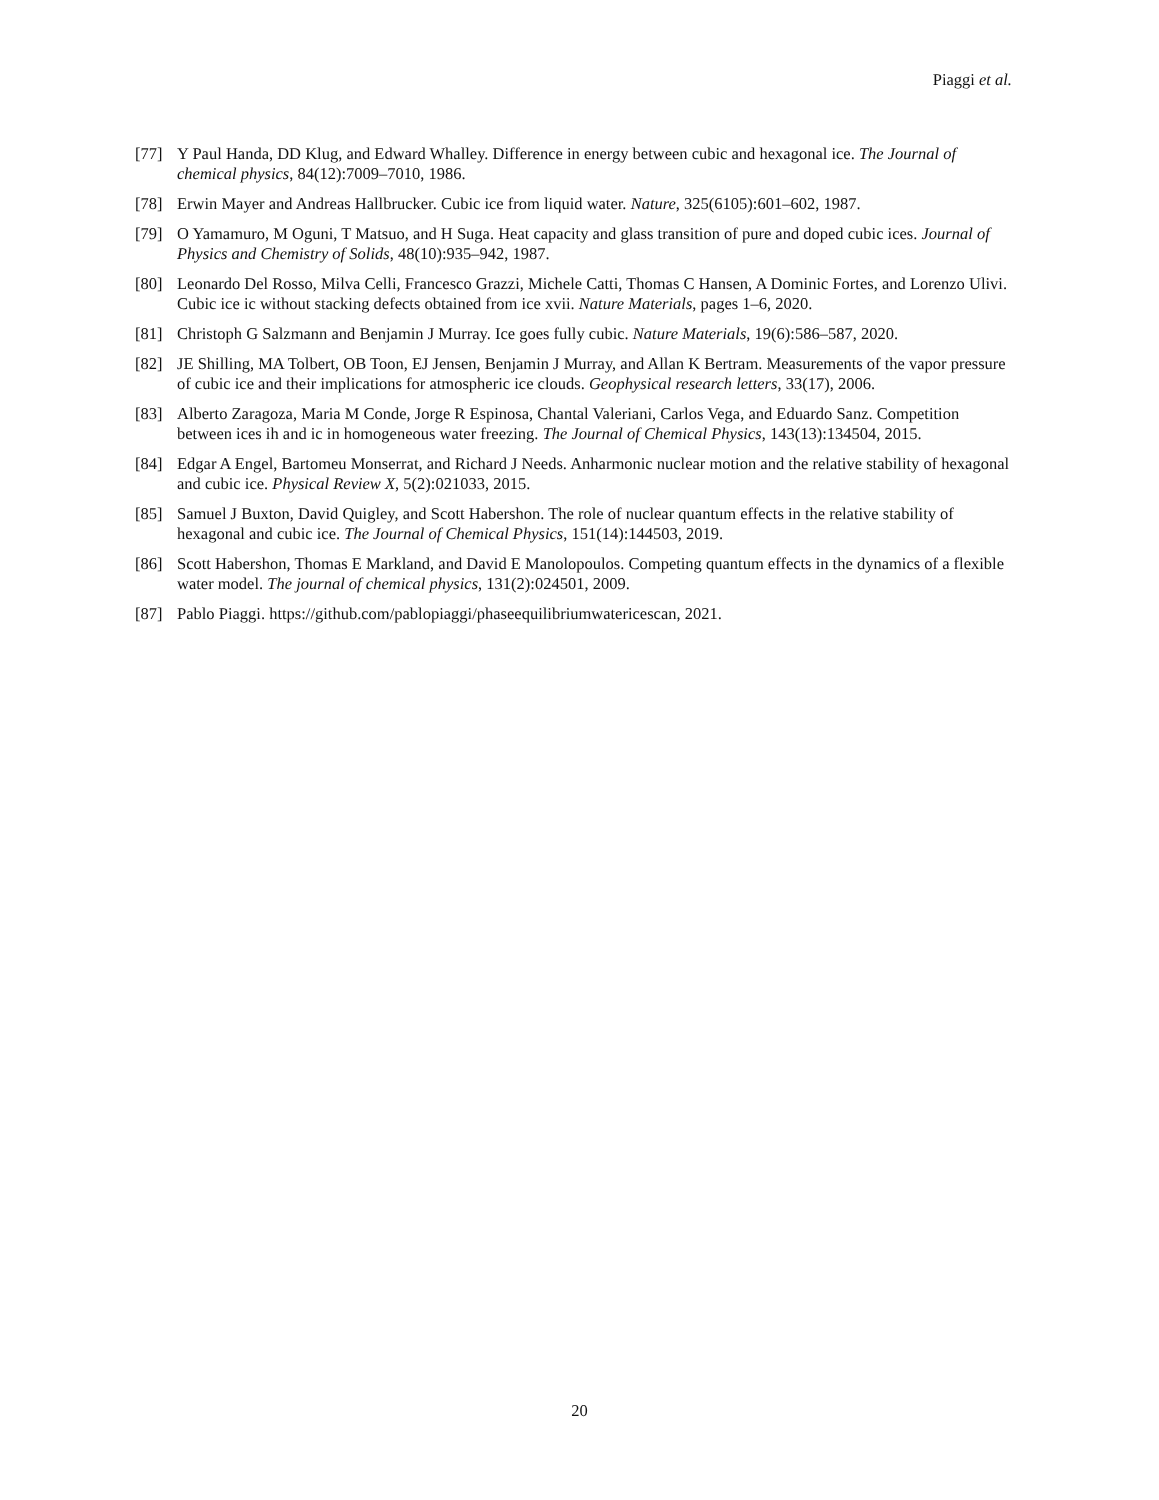Piaggi et al.
[77] Y Paul Handa, DD Klug, and Edward Whalley. Difference in energy between cubic and hexagonal ice. The Journal of chemical physics, 84(12):7009–7010, 1986.
[78] Erwin Mayer and Andreas Hallbrucker. Cubic ice from liquid water. Nature, 325(6105):601–602, 1987.
[79] O Yamamuro, M Oguni, T Matsuo, and H Suga. Heat capacity and glass transition of pure and doped cubic ices. Journal of Physics and Chemistry of Solids, 48(10):935–942, 1987.
[80] Leonardo Del Rosso, Milva Celli, Francesco Grazzi, Michele Catti, Thomas C Hansen, A Dominic Fortes, and Lorenzo Ulivi. Cubic ice ic without stacking defects obtained from ice xvii. Nature Materials, pages 1–6, 2020.
[81] Christoph G Salzmann and Benjamin J Murray. Ice goes fully cubic. Nature Materials, 19(6):586–587, 2020.
[82] JE Shilling, MA Tolbert, OB Toon, EJ Jensen, Benjamin J Murray, and Allan K Bertram. Measurements of the vapor pressure of cubic ice and their implications for atmospheric ice clouds. Geophysical research letters, 33(17), 2006.
[83] Alberto Zaragoza, Maria M Conde, Jorge R Espinosa, Chantal Valeriani, Carlos Vega, and Eduardo Sanz. Competition between ices ih and ic in homogeneous water freezing. The Journal of Chemical Physics, 143(13):134504, 2015.
[84] Edgar A Engel, Bartomeu Monserrat, and Richard J Needs. Anharmonic nuclear motion and the relative stability of hexagonal and cubic ice. Physical Review X, 5(2):021033, 2015.
[85] Samuel J Buxton, David Quigley, and Scott Habershon. The role of nuclear quantum effects in the relative stability of hexagonal and cubic ice. The Journal of Chemical Physics, 151(14):144503, 2019.
[86] Scott Habershon, Thomas E Markland, and David E Manolopoulos. Competing quantum effects in the dynamics of a flexible water model. The journal of chemical physics, 131(2):024501, 2009.
[87] Pablo Piaggi. https://github.com/pablopiaggi/phaseequilibriumwatericescan, 2021.
20